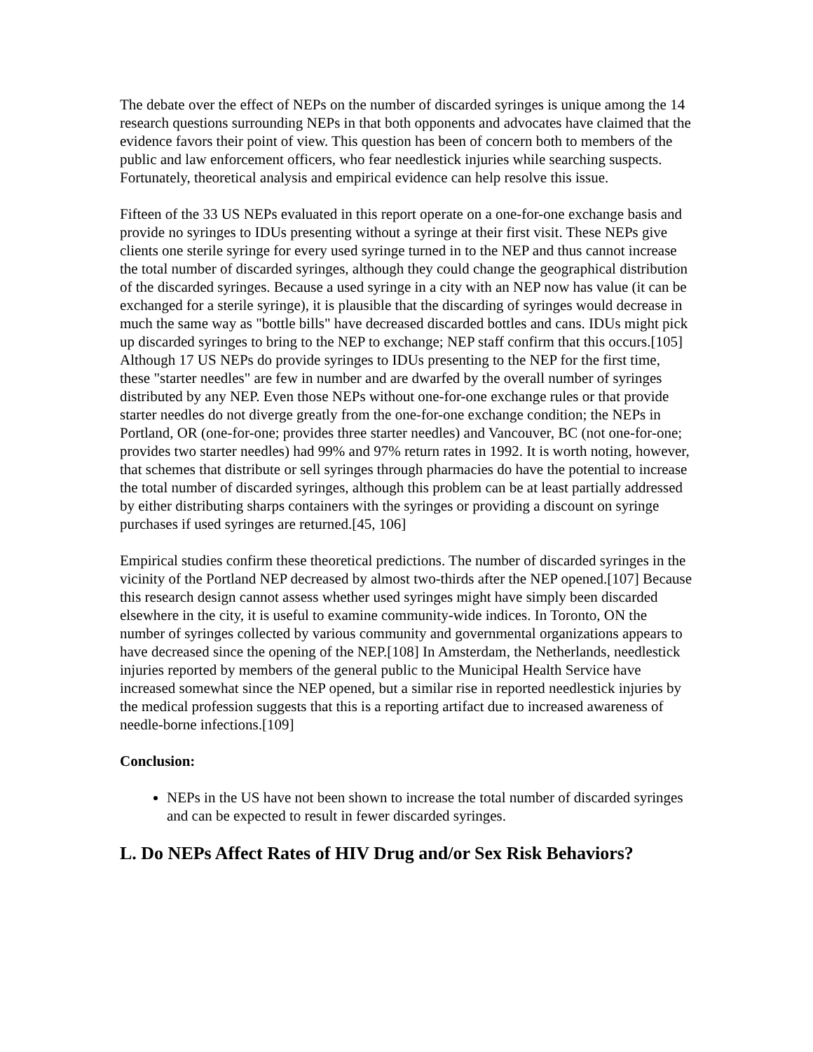The debate over the effect of NEPs on the number of discarded syringes is unique among the 14 research questions surrounding NEPs in that both opponents and advocates have claimed that the evidence favors their point of view. This question has been of concern both to members of the public and law enforcement officers, who fear needlestick injuries while searching suspects. Fortunately, theoretical analysis and empirical evidence can help resolve this issue.
Fifteen of the 33 US NEPs evaluated in this report operate on a one-for-one exchange basis and provide no syringes to IDUs presenting without a syringe at their first visit. These NEPs give clients one sterile syringe for every used syringe turned in to the NEP and thus cannot increase the total number of discarded syringes, although they could change the geographical distribution of the discarded syringes. Because a used syringe in a city with an NEP now has value (it can be exchanged for a sterile syringe), it is plausible that the discarding of syringes would decrease in much the same way as "bottle bills" have decreased discarded bottles and cans. IDUs might pick up discarded syringes to bring to the NEP to exchange; NEP staff confirm that this occurs.[105] Although 17 US NEPs do provide syringes to IDUs presenting to the NEP for the first time, these "starter needles" are few in number and are dwarfed by the overall number of syringes distributed by any NEP. Even those NEPs without one-for-one exchange rules or that provide starter needles do not diverge greatly from the one-for-one exchange condition; the NEPs in Portland, OR (one-for-one; provides three starter needles) and Vancouver, BC (not one-for-one; provides two starter needles) had 99% and 97% return rates in 1992. It is worth noting, however, that schemes that distribute or sell syringes through pharmacies do have the potential to increase the total number of discarded syringes, although this problem can be at least partially addressed by either distributing sharps containers with the syringes or providing a discount on syringe purchases if used syringes are returned.[45, 106]
Empirical studies confirm these theoretical predictions. The number of discarded syringes in the vicinity of the Portland NEP decreased by almost two-thirds after the NEP opened.[107] Because this research design cannot assess whether used syringes might have simply been discarded elsewhere in the city, it is useful to examine community-wide indices. In Toronto, ON the number of syringes collected by various community and governmental organizations appears to have decreased since the opening of the NEP.[108] In Amsterdam, the Netherlands, needlestick injuries reported by members of the general public to the Municipal Health Service have increased somewhat since the NEP opened, but a similar rise in reported needlestick injuries by the medical profession suggests that this is a reporting artifact due to increased awareness of needle-borne infections.[109]
Conclusion:
NEPs in the US have not been shown to increase the total number of discarded syringes and can be expected to result in fewer discarded syringes.
L. Do NEPs Affect Rates of HIV Drug and/or Sex Risk Behaviors?